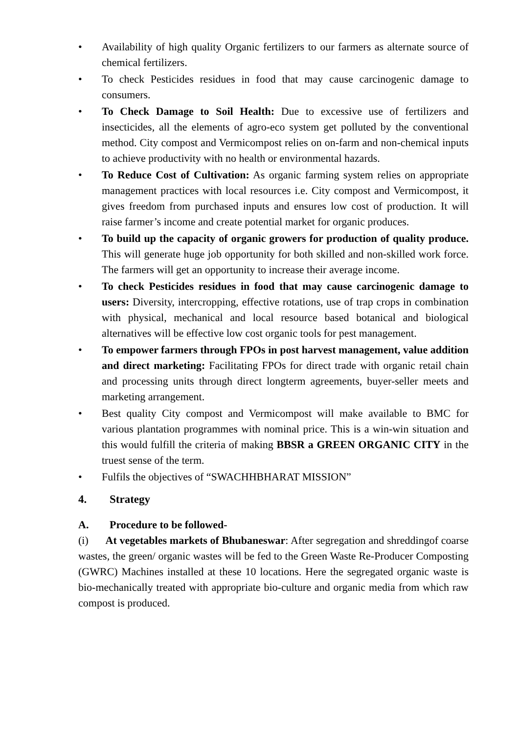• Availability of high quality Organic fertilizers to our farmers as alternate source of chemical fertilizers.
• To check Pesticides residues in food that may cause carcinogenic damage to consumers.
• To Check Damage to Soil Health: Due to excessive use of fertilizers and insecticides, all the elements of agro-eco system get polluted by the conventional method. City compost and Vermicompost relies on on-farm and non-chemical inputs to achieve productivity with no health or environmental hazards.
• To Reduce Cost of Cultivation: As organic farming system relies on appropriate management practices with local resources i.e. City compost and Vermicompost, it gives freedom from purchased inputs and ensures low cost of production. It will raise farmer’s income and create potential market for organic produces.
• To build up the capacity of organic growers for production of quality produce. This will generate huge job opportunity for both skilled and non-skilled work force. The farmers will get an opportunity to increase their average income.
• To check Pesticides residues in food that may cause carcinogenic damage to users: Diversity, intercropping, effective rotations, use of trap crops in combination with physical, mechanical and local resource based botanical and biological alternatives will be effective low cost organic tools for pest management.
• To empower farmers through FPOs in post harvest management, value addition and direct marketing: Facilitating FPOs for direct trade with organic retail chain and processing units through direct longterm agreements, buyer-seller meets and marketing arrangement.
• Best quality City compost and Vermicompost will make available to BMC for various plantation programmes with nominal price. This is a win-win situation and this would fulfill the criteria of making BBSR a GREEN ORGANIC CITY in the truest sense of the term.
• Fulfils the objectives of “SWACHHBHARAT MISSION”
4. Strategy
A. Procedure to be followed-
(i) At vegetables markets of Bhubaneswar: After segregation and shreddingof coarse wastes, the green/ organic wastes will be fed to the Green Waste Re-Producer Composting (GWRC) Machines installed at these 10 locations. Here the segregated organic waste is bio-mechanically treated with appropriate bio-culture and organic media from which raw compost is produced.